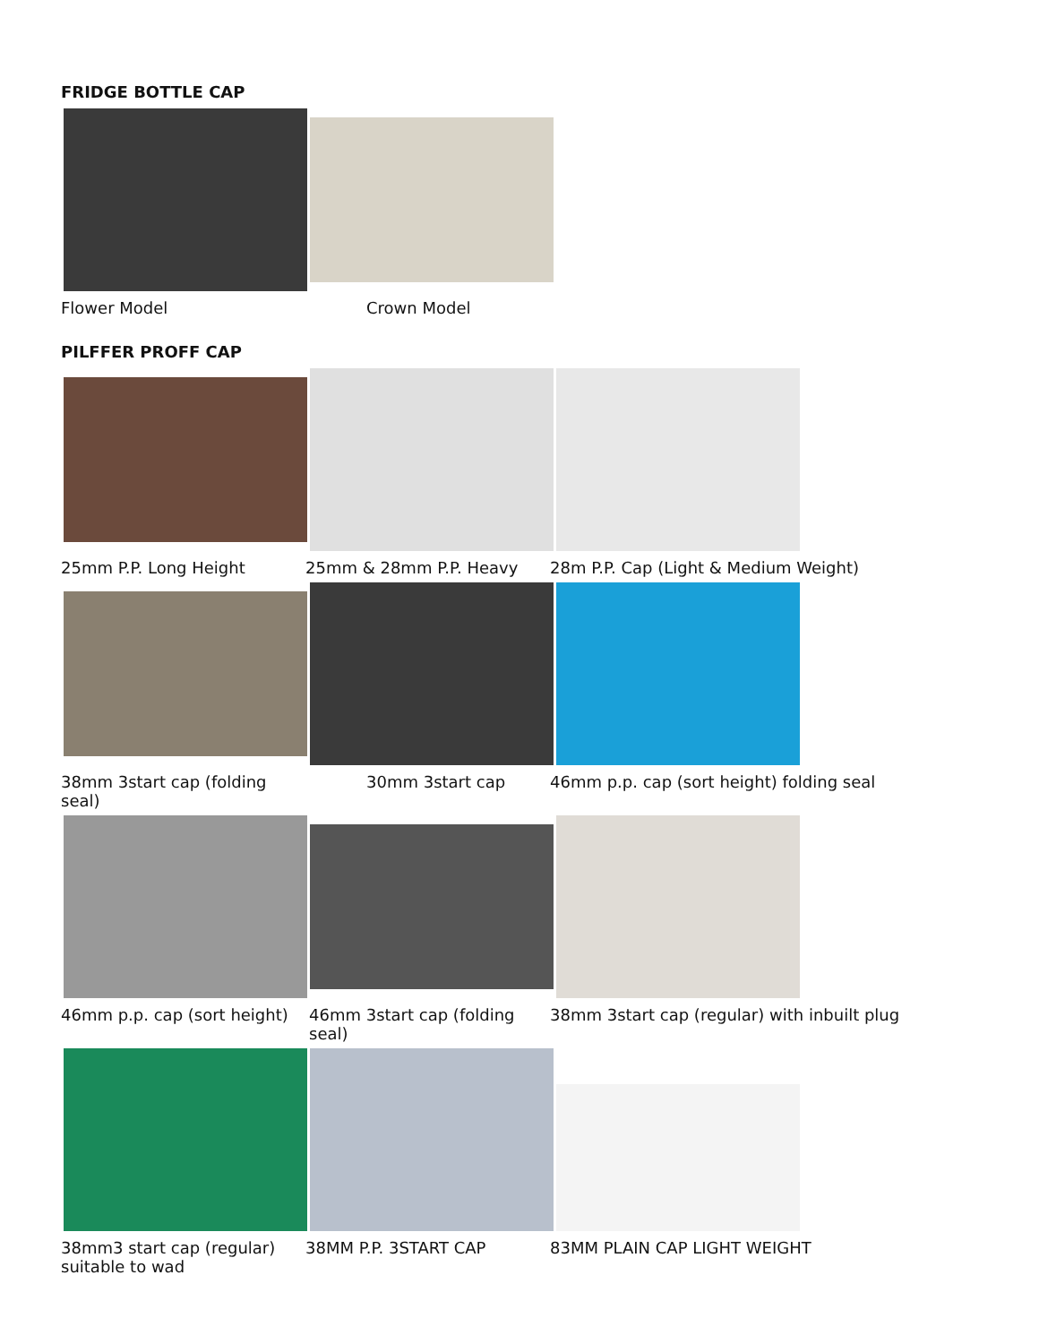FRIDGE BOTTLE CAP
Flower Model Crown Model
PILFFER PROFF CAP
25mm P.P. Long Height 25mm & 28mm P.P. Heavy 28m P.P. Cap (Light & Medium Weight)
38mm 3start cap (folding seal)
30mm 3start cap 46mm p.p. cap (sort height) folding seal
46mm p.p. cap (sort height)
46mm 3start cap (folding seal)
38mm 3start cap (regular) with inbuilt plug
38mm3 start cap (regular)
suitable to wad
38MM P.P. 3START CAP 83MM PLAIN CAP LIGHT WEIGHT